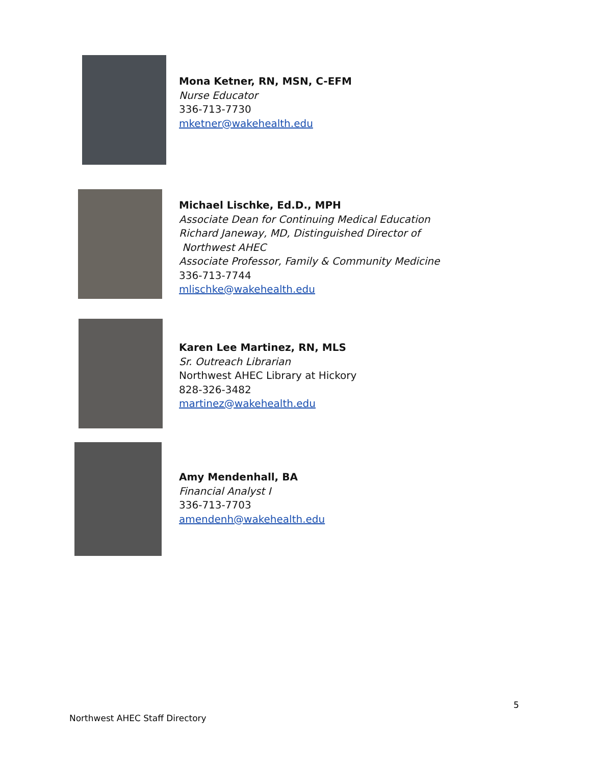Mona Ketner, RN, MSN, C-EFM
Nurse Educator
336-713-7730
mketner@wakehealth.edu
Michael Lischke, Ed.D., MPH
Associate Dean for Continuing Medical Education
Richard Janeway, MD, Distinguished Director of
Northwest AHEC
Associate Professor, Family & Community Medicine
336-713-7744
mlischke@wakehealth.edu
Karen Lee Martinez, RN, MLS
Sr. Outreach Librarian
Northwest AHEC Library at Hickory
828-326-3482
martinez@wakehealth.edu
Amy Mendenhall, BA
Financial Analyst I
336-713-7703
amendenh@wakehealth.edu
5
Northwest AHEC Staff Directory